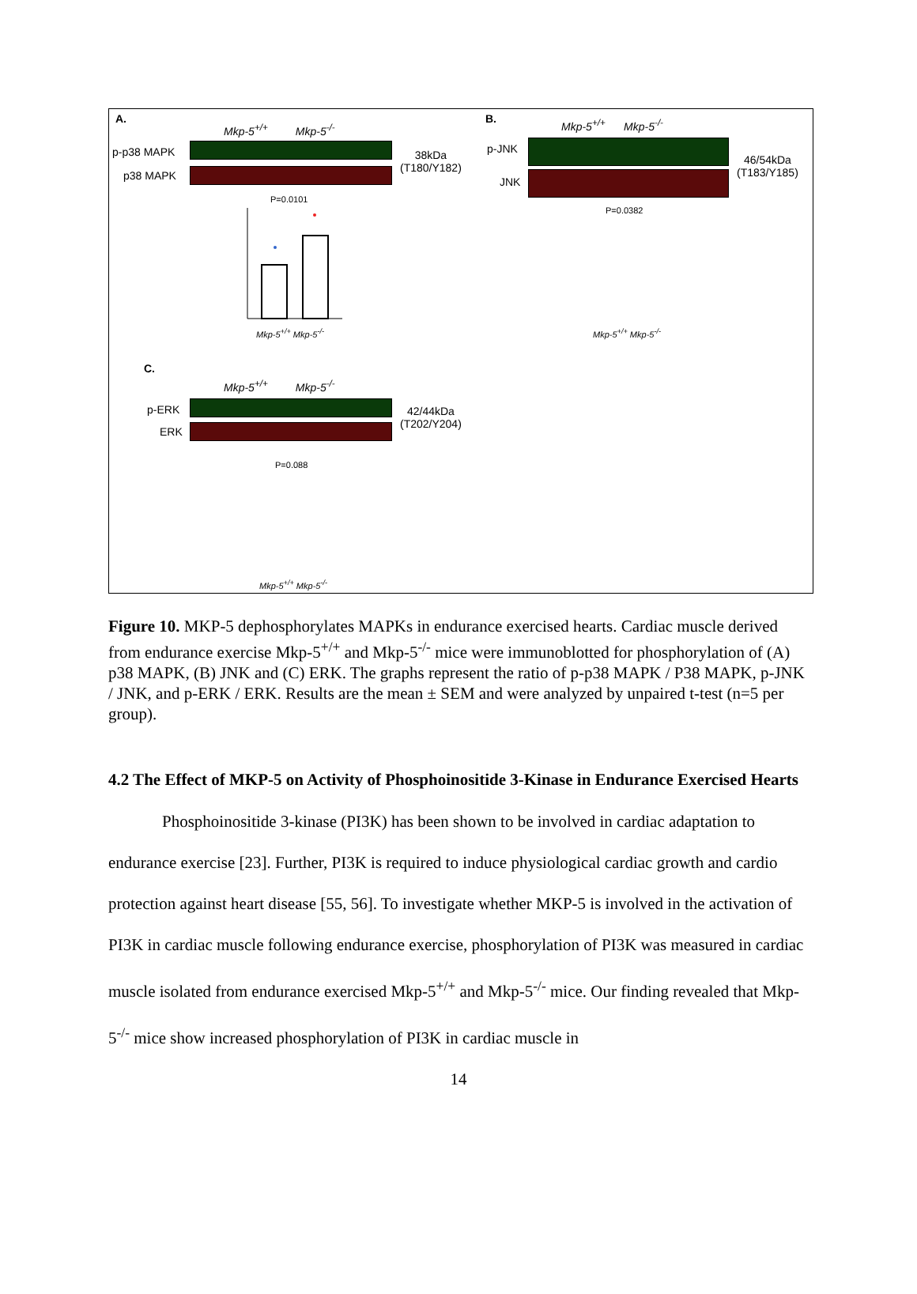A.
Mkp-5<sup>+/+</sup> Mkp-5<sup>-/-</sup>
p-p38 MAPK
p38 MAPK
38kDa
(T180/Y182)
P=0.0101
Mkp-5<sup>+/+</sup> Mkp-5<sup>-/-</sup>
B. Mkp-5<sup>+/+</sup> Mkp-5<sup>-/-</sup>
p-JNK
JNK
46/54kDa
(T183/Y185)
P=0.0382
Mkp-5<sup>+/+</sup> Mkp-5<sup>-/-</sup>
C.
Mkp-5<sup>+/+</sup> Mkp-5<sup>-/-</sup>
p-ERK
ERK
42/44kDa
(T202/Y204)
P=0.088
Mkp-5<sup>+/+</sup> Mkp-5<sup>-/-</sup>
Figure 10. MKP-5 dephosphorylates MAPKs in endurance exercised hearts. Cardiac muscle derived from endurance exercise Mkp-5<sup>+/+</sup> and Mkp-5<sup>-/-</sup> mice were immunoblotted for phosphorylation of (A) p38 MAPK, (B) JNK and (C) ERK. The graphs represent the ratio of p-p38 MAPK / P38 MAPK, p-JNK / JNK, and p-ERK / ERK. Results are the mean ± SEM and were analyzed by unpaired t-test (n=5 per group).
4.2 The Effect of MKP-5 on Activity of Phosphoinositide 3-Kinase in Endurance Exercised Hearts
Phosphoinositide 3-kinase (PI3K) has been shown to be involved in cardiac adaptation to endurance exercise [23]. Further, PI3K is required to induce physiological cardiac growth and cardio protection against heart disease [55, 56]. To investigate whether MKP-5 is involved in the activation of PI3K in cardiac muscle following endurance exercise, phosphorylation of PI3K was measured in cardiac muscle isolated from endurance exercised Mkp-5<sup>+/+</sup> and Mkp-5<sup>-/-</sup> mice. Our finding revealed that Mkp-5<sup>-/-</sup> mice show increased phosphorylation of PI3K in cardiac muscle in
14